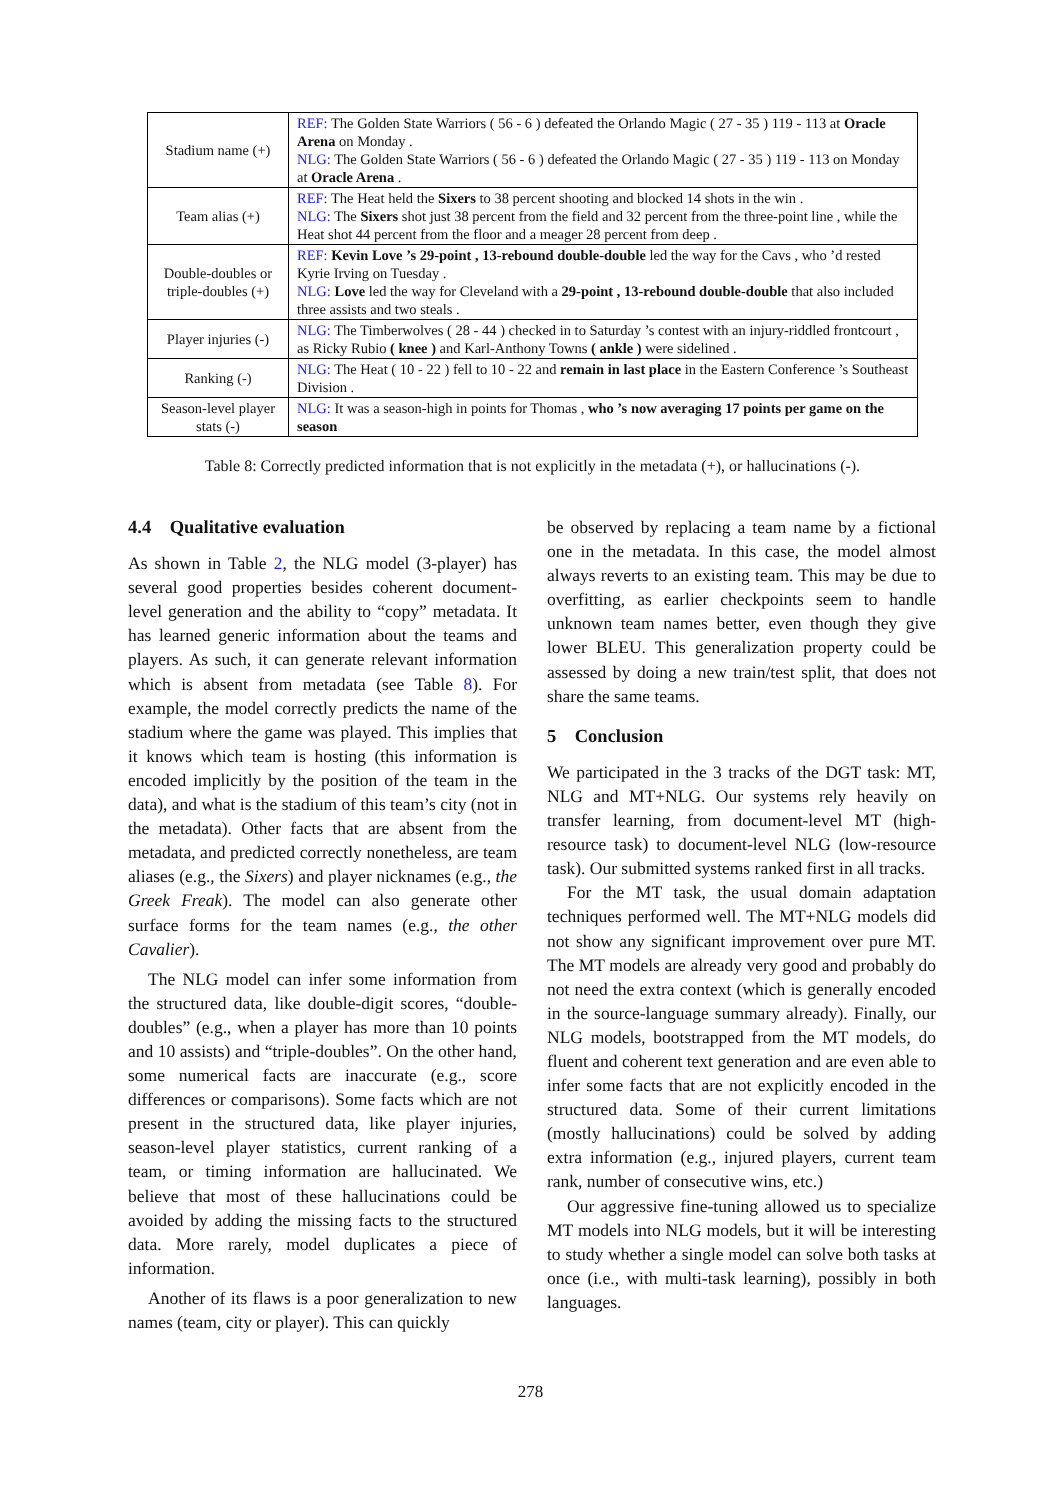| Stadium name (+) | REF: The Golden State Warriors ( 56 - 6 ) defeated the Orlando Magic ( 27 - 35 ) 119 - 113 at Oracle Arena on Monday . NLG: The Golden State Warriors ( 56 - 6 ) defeated the Orlando Magic ( 27 - 35 ) 119 - 113 on Monday at Oracle Arena . |
| Team alias (+) | REF: The Heat held the Sixers to 38 percent shooting and blocked 14 shots in the win . NLG: The Sixers shot just 38 percent from the field and 32 percent from the three-point line , while the Heat shot 44 percent from the floor and a meager 28 percent from deep . |
| Double-doubles or triple-doubles (+) | REF: Kevin Love ’s 29-point , 13-rebound double-double led the way for the Cavs , who ’d rested Kyrie Irving on Tuesday . NLG: Love led the way for Cleveland with a 29-point , 13-rebound double-double that also included three assists and two steals . |
| Player injuries (-) | NLG: The Timberwolves ( 28 - 44 ) checked in to Saturday ’s contest with an injury-riddled frontcourt , as Ricky Rubio ( knee ) and Karl-Anthony Towns ( ankle ) were sidelined . |
| Ranking (-) | NLG: The Heat ( 10 - 22 ) fell to 10 - 22 and remain in last place in the Eastern Conference ’s Southeast Division . |
| Season-level player stats (-) | NLG: It was a season-high in points for Thomas , who ’s now averaging 17 points per game on the season |
Table 8: Correctly predicted information that is not explicitly in the metadata (+), or hallucinations (-).
4.4 Qualitative evaluation
As shown in Table 2, the NLG model (3-player) has several good properties besides coherent document-level generation and the ability to “copy” metadata. It has learned generic information about the teams and players. As such, it can generate relevant information which is absent from metadata (see Table 8). For example, the model correctly predicts the name of the stadium where the game was played. This implies that it knows which team is hosting (this information is encoded implicitly by the position of the team in the data), and what is the stadium of this team’s city (not in the metadata). Other facts that are absent from the metadata, and predicted correctly nonetheless, are team aliases (e.g., the Sixers) and player nicknames (e.g., the Greek Freak). The model can also generate other surface forms for the team names (e.g., the other Cavalier).
The NLG model can infer some information from the structured data, like double-digit scores, “double-doubles” (e.g., when a player has more than 10 points and 10 assists) and “triple-doubles”. On the other hand, some numerical facts are inaccurate (e.g., score differences or comparisons). Some facts which are not present in the structured data, like player injuries, season-level player statistics, current ranking of a team, or timing information are hallucinated. We believe that most of these hallucinations could be avoided by adding the missing facts to the structured data. More rarely, model duplicates a piece of information.
Another of its flaws is a poor generalization to new names (team, city or player). This can quickly
be observed by replacing a team name by a fictional one in the metadata. In this case, the model almost always reverts to an existing team. This may be due to overfitting, as earlier checkpoints seem to handle unknown team names better, even though they give lower BLEU. This generalization property could be assessed by doing a new train/test split, that does not share the same teams.
5 Conclusion
We participated in the 3 tracks of the DGT task: MT, NLG and MT+NLG. Our systems rely heavily on transfer learning, from document-level MT (high-resource task) to document-level NLG (low-resource task). Our submitted systems ranked first in all tracks.
For the MT task, the usual domain adaptation techniques performed well. The MT+NLG models did not show any significant improvement over pure MT. The MT models are already very good and probably do not need the extra context (which is generally encoded in the source-language summary already). Finally, our NLG models, bootstrapped from the MT models, do fluent and coherent text generation and are even able to infer some facts that are not explicitly encoded in the structured data. Some of their current limitations (mostly hallucinations) could be solved by adding extra information (e.g., injured players, current team rank, number of consecutive wins, etc.)
Our aggressive fine-tuning allowed us to specialize MT models into NLG models, but it will be interesting to study whether a single model can solve both tasks at once (i.e., with multi-task learning), possibly in both languages.
278